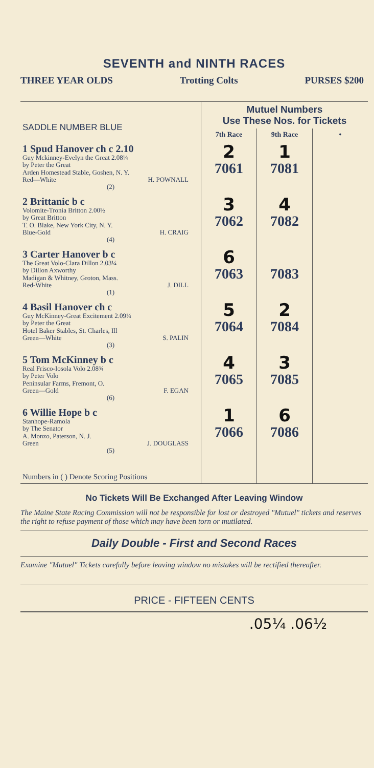SEVENTH and NINTH RACES
THREE YEAR OLDS Trotting Colts PURSES $200
| SADDLE NUMBER BLUE | Mutuel Numbers Use These Nos. for Tickets | | |
| --- | --- | --- | --- |
| | 7th Race | 9th Race | • |
| 1 Spud Hanover ch c 2.10 Guy Mckinney-Evelyn the Great 2.08¼ by Peter the Great Arden Homestead Stable, Goshen, N. Y. Red—White H. POWNALL (2) | 2 7061 | 1 7081 | |
| 2 Brittanic b c Volomite-Tronia Britton 2.00½ by Great Britton T. O. Blake, New York City, N. Y. Blue-Gold H. CRAIG (4) | 3 7062 | 4 7082 | |
| 3 Carter Hanover b c The Great Volo-Clara Dillon 2.03¼ by Dillon Axworthy Madigan & Whitney, Groton, Mass. Red-White J. DILL (1) | 6 7063 | 7083 | |
| 4 Basil Hanover ch c Guy McKinney-Great Excitement 2.09¼ by Peter the Great Hotel Baker Stables, St. Charles, Ill Green—White S. PALIN (3) | 5 7064 | 2 7084 | |
| 5 Tom McKinney b c Real Frisco-Iosola Volo 2.08¾ by Peter Volo Peninsular Farms, Fremont, O. Green—Gold F. EGAN (6) | 4 7065 | 3 7085 | |
| 6 Willie Hope b c Stanhope-Ramola by The Senator A. Monzo, Paterson, N. J. Green J. DOUGLASS (5) | 1 7066 | 6 7086 | |
| Numbers in ( ) Denote Scoring Positions | | | |
No Tickets Will Be Exchanged After Leaving Window
The Maine State Racing Commission will not be responsible for lost or destroyed "Mutuel" tickets and reserves the right to refuse payment of those which may have been torn or mutilated.
Daily Double - First and Second Races
Examine "Mutuel" Tickets carefully before leaving window no mistakes will be rectified thereafter.
PRICE - FIFTEEN CENTS
.05¼ .06½